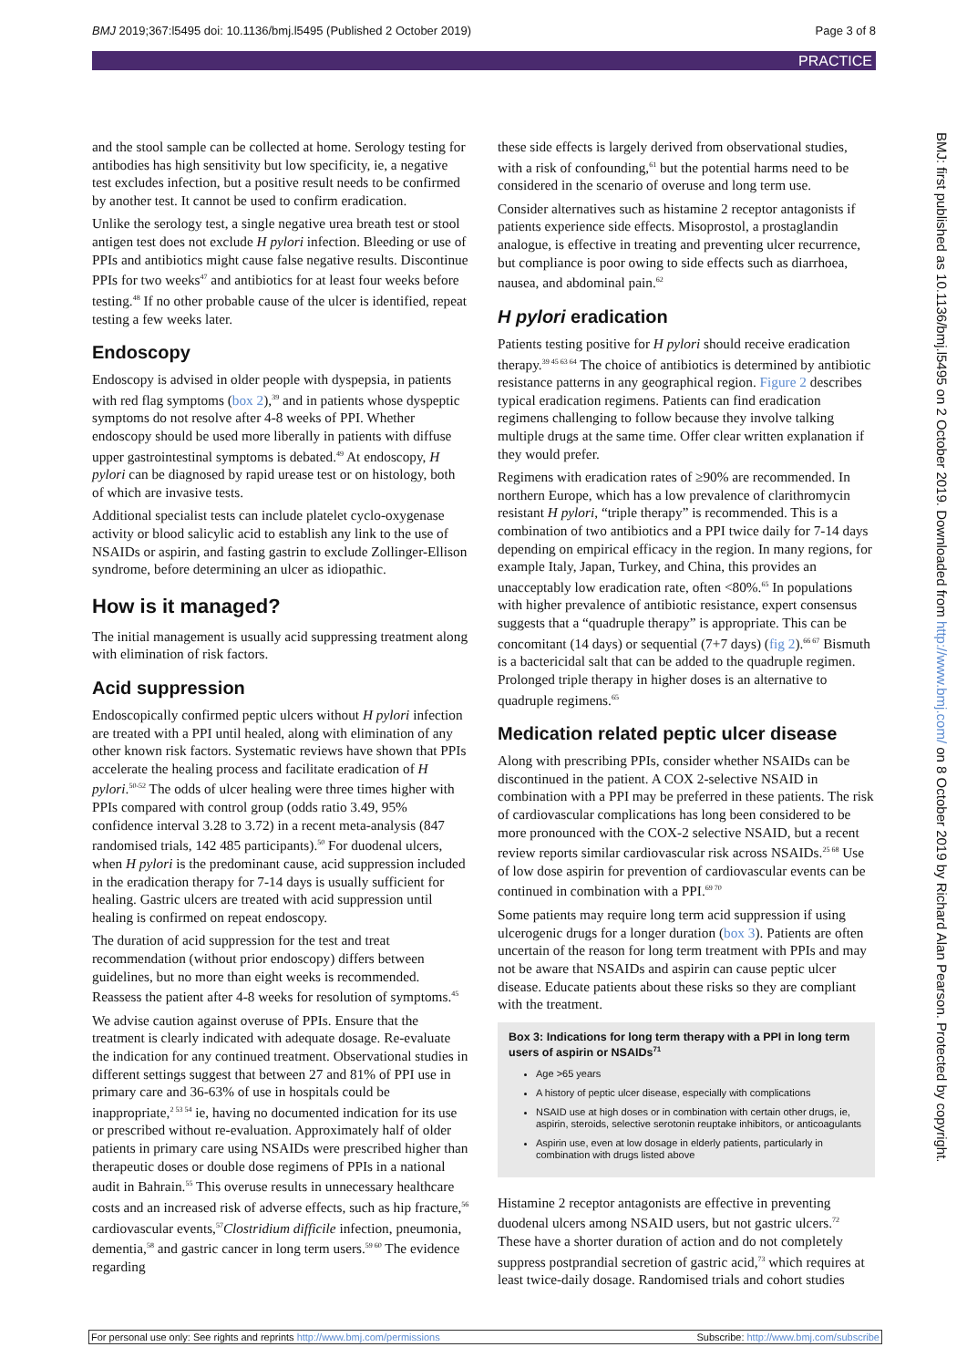BMJ 2019;367:l5495 doi: 10.1136/bmj.l5495 (Published 2 October 2019) Page 3 of 8
PRACTICE
and the stool sample can be collected at home. Serology testing for antibodies has high sensitivity but low specificity, ie, a negative test excludes infection, but a positive result needs to be confirmed by another test. It cannot be used to confirm eradication.
Unlike the serology test, a single negative urea breath test or stool antigen test does not exclude H pylori infection. Bleeding or use of PPIs and antibiotics might cause false negative results. Discontinue PPIs for two weeks<sup>47</sup> and antibiotics for at least four weeks before testing.<sup>48</sup> If no other probable cause of the ulcer is identified, repeat testing a few weeks later.
Endoscopy
Endoscopy is advised in older people with dyspepsia, in patients with red flag symptoms (box 2),<sup>39</sup> and in patients whose dyspeptic symptoms do not resolve after 4-8 weeks of PPI. Whether endoscopy should be used more liberally in patients with diffuse upper gastrointestinal symptoms is debated.<sup>49</sup> At endoscopy, H pylori can be diagnosed by rapid urease test or on histology, both of which are invasive tests.
Additional specialist tests can include platelet cyclo-oxygenase activity or blood salicylic acid to establish any link to the use of NSAIDs or aspirin, and fasting gastrin to exclude Zollinger-Ellison syndrome, before determining an ulcer as idiopathic.
How is it managed?
The initial management is usually acid suppressing treatment along with elimination of risk factors.
Acid suppression
Endoscopically confirmed peptic ulcers without H pylori infection are treated with a PPI until healed, along with elimination of any other known risk factors. Systematic reviews have shown that PPIs accelerate the healing process and facilitate eradication of H pylori.<sup>50-52</sup> The odds of ulcer healing were three times higher with PPIs compared with control group (odds ratio 3.49, 95% confidence interval 3.28 to 3.72) in a recent meta-analysis (847 randomised trials, 142 485 participants).<sup>50</sup> For duodenal ulcers, when H pylori is the predominant cause, acid suppression included in the eradication therapy for 7-14 days is usually sufficient for healing. Gastric ulcers are treated with acid suppression until healing is confirmed on repeat endoscopy.
The duration of acid suppression for the test and treat recommendation (without prior endoscopy) differs between guidelines, but no more than eight weeks is recommended. Reassess the patient after 4-8 weeks for resolution of symptoms.<sup>45</sup>
We advise caution against overuse of PPIs. Ensure that the treatment is clearly indicated with adequate dosage. Re-evaluate the indication for any continued treatment. Observational studies in different settings suggest that between 27 and 81% of PPI use in primary care and 36-63% of use in hospitals could be inappropriate,<sup>2 53 54</sup> ie, having no documented indication for its use or prescribed without re-evaluation. Approximately half of older patients in primary care using NSAIDs were prescribed higher than therapeutic doses or double dose regimens of PPIs in a national audit in Bahrain.<sup>55</sup> This overuse results in unnecessary healthcare costs and an increased risk of adverse effects, such as hip fracture,<sup>56</sup> cardiovascular events,<sup>57</sup>Clostridium difficile infection, pneumonia, dementia,<sup>58</sup> and gastric cancer in long term users.<sup>59 60</sup> The evidence regarding
these side effects is largely derived from observational studies, with a risk of confounding,<sup>61</sup> but the potential harms need to be considered in the scenario of overuse and long term use.
Consider alternatives such as histamine 2 receptor antagonists if patients experience side effects. Misoprostol, a prostaglandin analogue, is effective in treating and preventing ulcer recurrence, but compliance is poor owing to side effects such as diarrhoea, nausea, and abdominal pain.<sup>62</sup>
H pylori eradication
Patients testing positive for H pylori should receive eradication therapy.<sup>39 45 63 64</sup> The choice of antibiotics is determined by antibiotic resistance patterns in any geographical region. Figure 2 describes typical eradication regimens. Patients can find eradication regimens challenging to follow because they involve talking multiple drugs at the same time. Offer clear written explanation if they would prefer.
Regimens with eradication rates of ≥90% are recommended. In northern Europe, which has a low prevalence of clarithromycin resistant H pylori, “triple therapy” is recommended. This is a combination of two antibiotics and a PPI twice daily for 7-14 days depending on empirical efficacy in the region. In many regions, for example Italy, Japan, Turkey, and China, this provides an unacceptably low eradication rate, often <80%.<sup>65</sup> In populations with higher prevalence of antibiotic resistance, expert consensus suggests that a “quadruple therapy” is appropriate. This can be concomitant (14 days) or sequential (7+7 days) (fig 2).<sup>66 67</sup> Bismuth is a bactericidal salt that can be added to the quadruple regimen. Prolonged triple therapy in higher doses is an alternative to quadruple regimens.<sup>65</sup>
Medication related peptic ulcer disease
Along with prescribing PPIs, consider whether NSAIDs can be discontinued in the patient. A COX 2-selective NSAID in combination with a PPI may be preferred in these patients. The risk of cardiovascular complications has long been considered to be more pronounced with the COX-2 selective NSAID, but a recent review reports similar cardiovascular risk across NSAIDs.<sup>25 68</sup> Use of low dose aspirin for prevention of cardiovascular events can be continued in combination with a PPI.<sup>69 70</sup>
Some patients may require long term acid suppression if using ulcerogenic drugs for a longer duration (box 3). Patients are often uncertain of the reason for long term treatment with PPIs and may not be aware that NSAIDs and aspirin can cause peptic ulcer disease. Educate patients about these risks so they are compliant with the treatment.
Box 3: Indications for long term therapy with a PPI in long term users of aspirin or NSAIDs<sup>71</sup>
Age >65 years
A history of peptic ulcer disease, especially with complications
NSAID use at high doses or in combination with certain other drugs, ie, aspirin, steroids, selective serotonin reuptake inhibitors, or anticoagulants
Aspirin use, even at low dosage in elderly patients, particularly in combination with drugs listed above
Histamine 2 receptor antagonists are effective in preventing duodenal ulcers among NSAID users, but not gastric ulcers.<sup>72</sup> These have a shorter duration of action and do not completely suppress postprandial secretion of gastric acid,<sup>73</sup> which requires at least twice-daily dosage. Randomised trials and cohort studies
BMJ: first published as 10.1136/bmj.l5495 on 2 October 2019. Downloaded from http://www.bmj.com/ on 8 October 2019 by Richard Alan Pearson. Protected by copyright.
For personal use only: See rights and reprints http://www.bmj.com/permissions Subscribe: http://www.bmj.com/subscribe